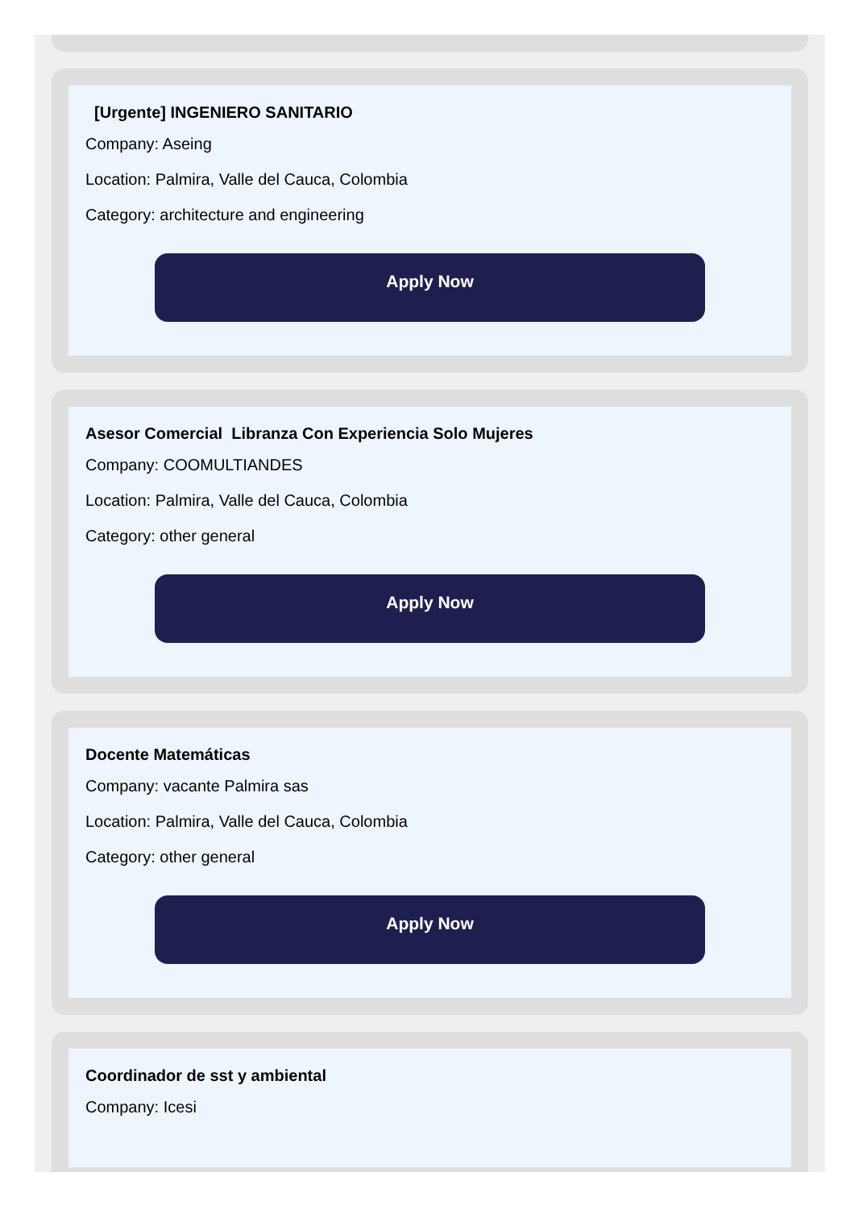[Urgente] INGENIERO SANITARIO
Company: Aseing
Location: Palmira, Valle del Cauca, Colombia
Category: architecture and engineering
Apply Now
Asesor Comercial Libranza Con Experiencia Solo Mujeres
Company: COOMULTIANDES
Location: Palmira, Valle del Cauca, Colombia
Category: other general
Apply Now
Docente Matemáticas
Company: vacante Palmira sas
Location: Palmira, Valle del Cauca, Colombia
Category: other general
Apply Now
Coordinador de sst y ambiental
Company: Icesi